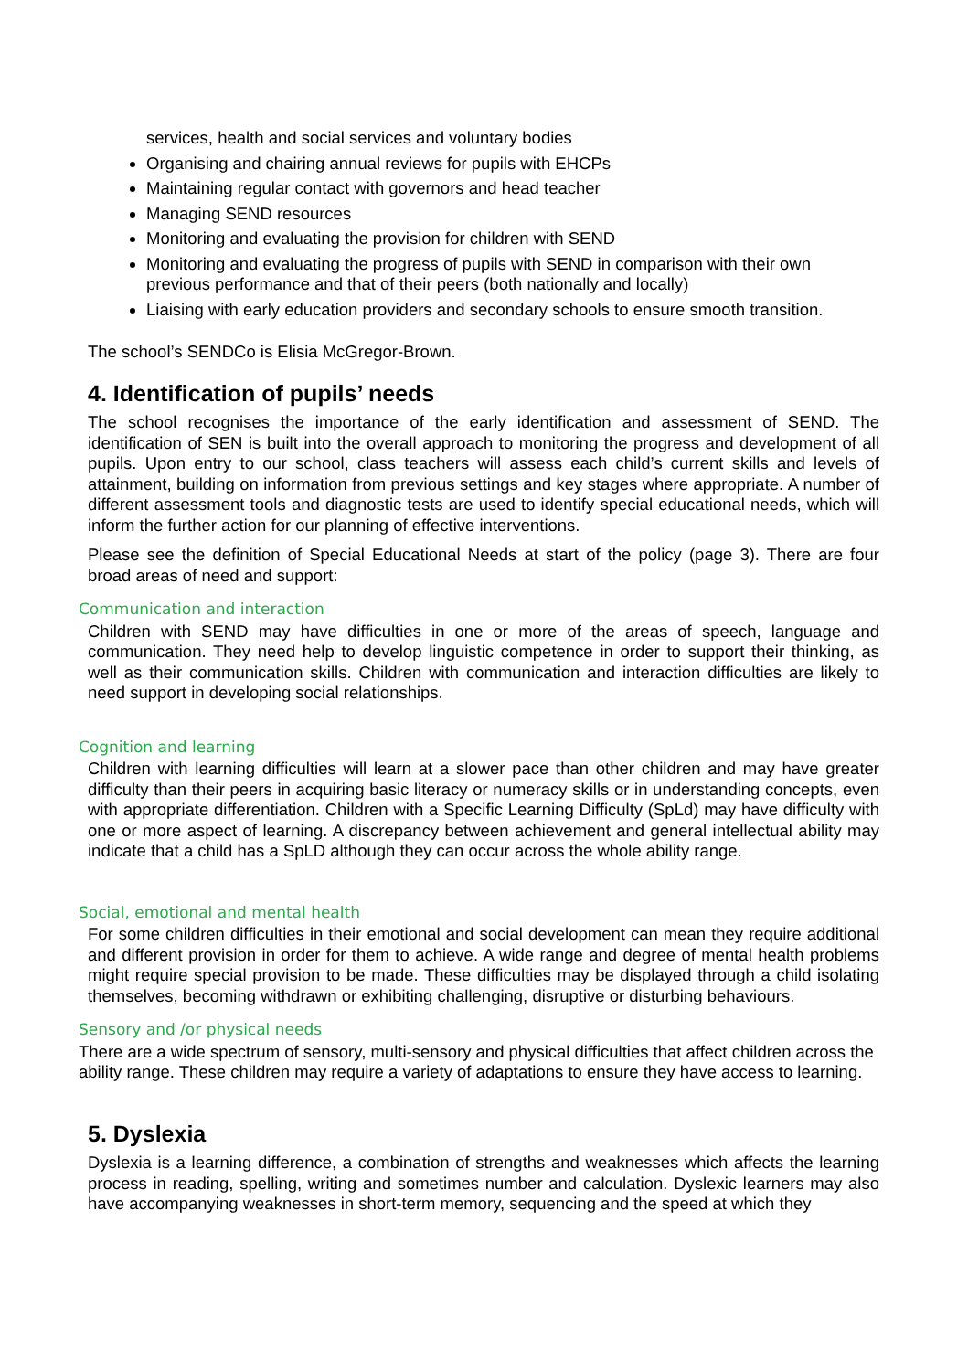services, health and social services and voluntary bodies
Organising and chairing annual reviews for pupils with EHCPs
Maintaining regular contact with governors and head teacher
Managing SEND resources
Monitoring and evaluating the provision for children with SEND
Monitoring and evaluating the progress of pupils with SEND in comparison with their own previous performance and that of their peers (both nationally and locally)
Liaising with early education providers and secondary schools to ensure smooth transition.
The school’s SENDCo is Elisia McGregor-Brown.
4. Identification of pupils’ needs
The school recognises the importance of the early identification and assessment of SEND. The identification of SEN is built into the overall approach to monitoring the progress and development of all pupils. Upon entry to our school, class teachers will assess each child’s current skills and levels of attainment, building on information from previous settings and key stages where appropriate. A number of different assessment tools and diagnostic tests are used to identify special educational needs, which will inform the further action for our planning of effective interventions.
Please see the definition of Special Educational Needs at start of the policy (page 3). There are four broad areas of need and support:
Communication and interaction
Children with SEND may have difficulties in one or more of the areas of speech, language and communication. They need help to develop linguistic competence in order to support their thinking, as well as their communication skills. Children with communication and interaction difficulties are likely to need support in developing social relationships.
Cognition and learning
Children with learning difficulties will learn at a slower pace than other children and may have greater difficulty than their peers in acquiring basic literacy or numeracy skills or in understanding concepts, even with appropriate differentiation. Children with a Specific Learning Difficulty (SpLd) may have difficulty with one or more aspect of learning. A discrepancy between achievement and general intellectual ability may indicate that a child has a SpLD although they can occur across the whole ability range.
Social, emotional and mental health
For some children difficulties in their emotional and social development can mean they require additional and different provision in order for them to achieve. A wide range and degree of mental health problems might require special provision to be made. These difficulties may be displayed through a child isolating themselves, becoming withdrawn or exhibiting challenging, disruptive or disturbing behaviours.
Sensory and /or physical needs
There are a wide spectrum of sensory, multi-sensory and physical difficulties that affect children across the ability range. These children may require a variety of adaptations to ensure they have access to learning.
5. Dyslexia
Dyslexia is a learning difference, a combination of strengths and weaknesses which affects the learning process in reading, spelling, writing and sometimes number and calculation. Dyslexic learners may also have accompanying weaknesses in short-term memory, sequencing and the speed at which they